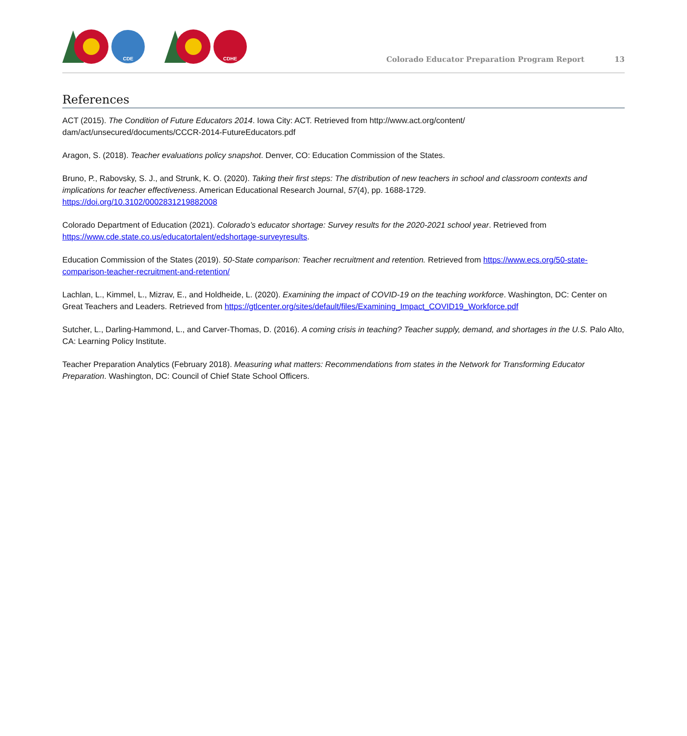CDE CDHE
Colorado Educator Preparation Program Report 13
References
ACT (2015). The Condition of Future Educators 2014. Iowa City: ACT. Retrieved from http://www.act.org/content/
dam/act/unsecured/documents/CCCR-2014-FutureEducators.pdf
Aragon, S. (2018). Teacher evaluations policy snapshot. Denver, CO: Education Commission of the States.
Bruno, P., Rabovsky, S. J., and Strunk, K. O. (2020). Taking their first steps: The distribution of new teachers in school and classroom contexts and implications for teacher effectiveness. American Educational Research Journal, 57(4), pp. 1688-1729.
https://doi.org/10.3102/0002831219882008
Colorado Department of Education (2021). Colorado’s educator shortage: Survey results for the 2020-2021 school year. Retrieved from https://www.cde.state.co.us/educatortalent/edshortage-surveyresults.
Education Commission of the States (2019). 50-State comparison: Teacher recruitment and retention. Retrieved from https://www.ecs.org/50-state-comparison-teacher-recruitment-and-retention/
Lachlan, L., Kimmel, L., Mizrav, E., and Holdheide, L. (2020). Examining the impact of COVID-19 on the teaching workforce. Washington, DC: Center on Great Teachers and Leaders. Retrieved from https://gtlcenter.org/sites/default/files/Examining_Impact_COVID19_Workforce.pdf
Sutcher, L., Darling-Hammond, L., and Carver-Thomas, D. (2016). A coming crisis in teaching? Teacher supply, demand, and shortages in the U.S. Palo Alto, CA: Learning Policy Institute.
Teacher Preparation Analytics (February 2018). Measuring what matters: Recommendations from states in the Network for Transforming Educator Preparation. Washington, DC: Council of Chief State School Officers.